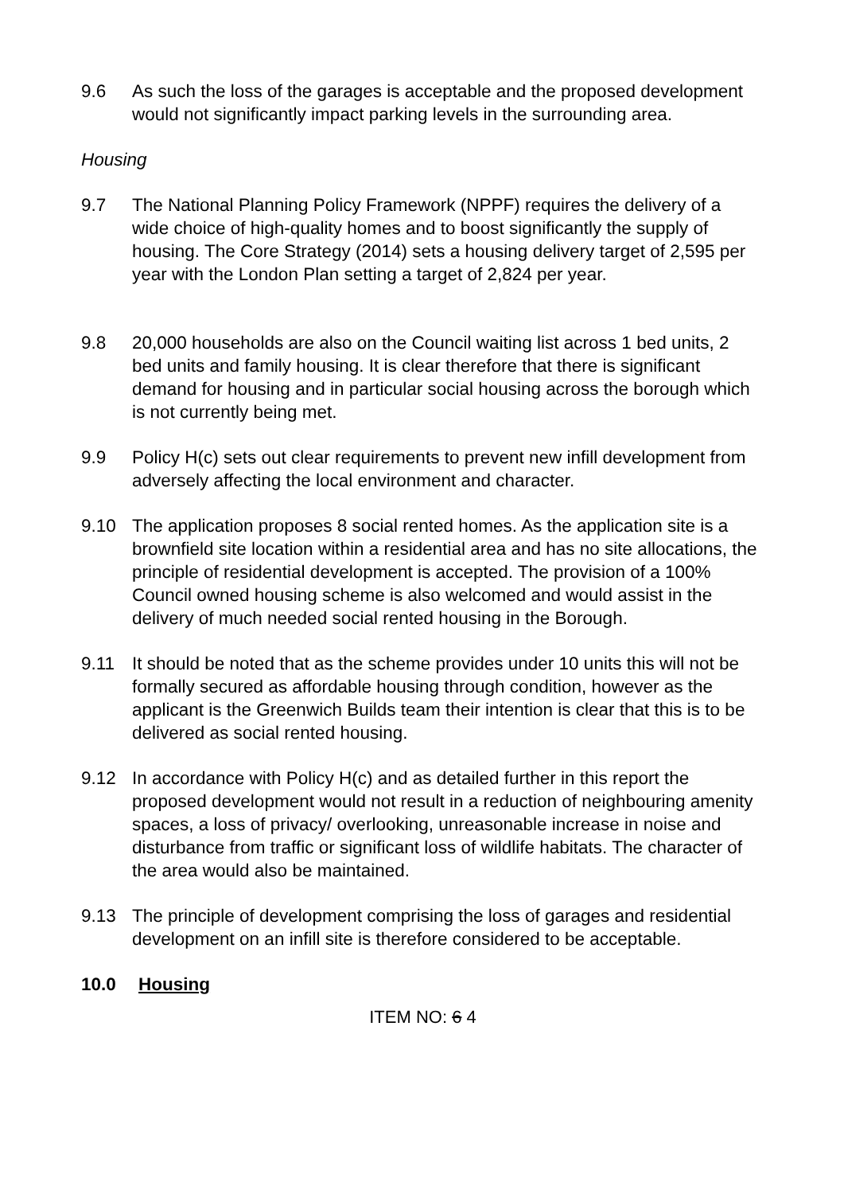9.6 As such the loss of the garages is acceptable and the proposed development would not significantly impact parking levels in the surrounding area.
Housing
9.7 The National Planning Policy Framework (NPPF) requires the delivery of a wide choice of high-quality homes and to boost significantly the supply of housing. The Core Strategy (2014) sets a housing delivery target of 2,595 per year with the London Plan setting a target of 2,824 per year.
9.8 20,000 households are also on the Council waiting list across 1 bed units, 2 bed units and family housing. It is clear therefore that there is significant demand for housing and in particular social housing across the borough which is not currently being met.
9.9 Policy H(c) sets out clear requirements to prevent new infill development from adversely affecting the local environment and character.
9.10 The application proposes 8 social rented homes. As the application site is a brownfield site location within a residential area and has no site allocations, the principle of residential development is accepted. The provision of a 100% Council owned housing scheme is also welcomed and would assist in the delivery of much needed social rented housing in the Borough.
9.11 It should be noted that as the scheme provides under 10 units this will not be formally secured as affordable housing through condition, however as the applicant is the Greenwich Builds team their intention is clear that this is to be delivered as social rented housing.
9.12 In accordance with Policy H(c) and as detailed further in this report the proposed development would not result in a reduction of neighbouring amenity spaces, a loss of privacy/ overlooking, unreasonable increase in noise and disturbance from traffic or significant loss of wildlife habitats. The character of the area would also be maintained.
9.13 The principle of development comprising the loss of garages and residential development on an infill site is therefore considered to be acceptable.
10.0 Housing
ITEM NO: 6 4